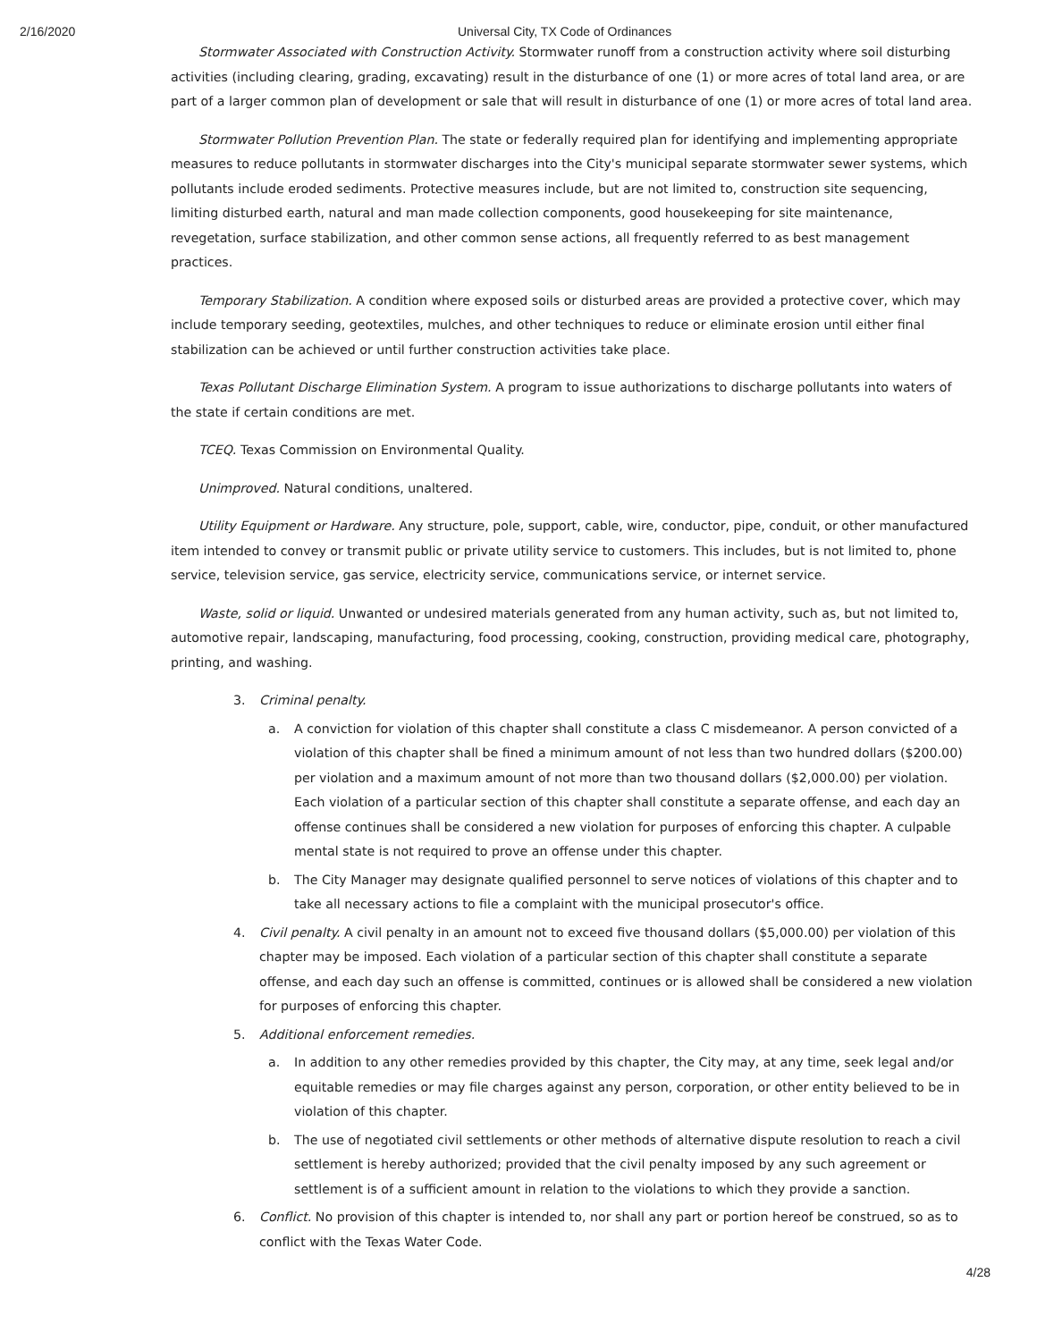2/16/2020 Universal City, TX Code of Ordinances
Stormwater Associated with Construction Activity. Stormwater runoff from a construction activity where soil disturbing activities (including clearing, grading, excavating) result in the disturbance of one (1) or more acres of total land area, or are part of a larger common plan of development or sale that will result in disturbance of one (1) or more acres of total land area.
Stormwater Pollution Prevention Plan. The state or federally required plan for identifying and implementing appropriate measures to reduce pollutants in stormwater discharges into the City's municipal separate stormwater sewer systems, which pollutants include eroded sediments. Protective measures include, but are not limited to, construction site sequencing, limiting disturbed earth, natural and man made collection components, good housekeeping for site maintenance, revegetation, surface stabilization, and other common sense actions, all frequently referred to as best management practices.
Temporary Stabilization. A condition where exposed soils or disturbed areas are provided a protective cover, which may include temporary seeding, geotextiles, mulches, and other techniques to reduce or eliminate erosion until either final stabilization can be achieved or until further construction activities take place.
Texas Pollutant Discharge Elimination System. A program to issue authorizations to discharge pollutants into waters of the state if certain conditions are met.
TCEQ. Texas Commission on Environmental Quality.
Unimproved. Natural conditions, unaltered.
Utility Equipment or Hardware. Any structure, pole, support, cable, wire, conductor, pipe, conduit, or other manufactured item intended to convey or transmit public or private utility service to customers. This includes, but is not limited to, phone service, television service, gas service, electricity service, communications service, or internet service.
Waste, solid or liquid. Unwanted or undesired materials generated from any human activity, such as, but not limited to, automotive repair, landscaping, manufacturing, food processing, cooking, construction, providing medical care, photography, printing, and washing.
3. Criminal penalty.
a. A conviction for violation of this chapter shall constitute a class C misdemeanor. A person convicted of a violation of this chapter shall be fined a minimum amount of not less than two hundred dollars ($200.00) per violation and a maximum amount of not more than two thousand dollars ($2,000.00) per violation. Each violation of a particular section of this chapter shall constitute a separate offense, and each day an offense continues shall be considered a new violation for purposes of enforcing this chapter. A culpable mental state is not required to prove an offense under this chapter.
b. The City Manager may designate qualified personnel to serve notices of violations of this chapter and to take all necessary actions to file a complaint with the municipal prosecutor's office.
4. Civil penalty. A civil penalty in an amount not to exceed five thousand dollars ($5,000.00) per violation of this chapter may be imposed. Each violation of a particular section of this chapter shall constitute a separate offense, and each day such an offense is committed, continues or is allowed shall be considered a new violation for purposes of enforcing this chapter.
5. Additional enforcement remedies.
a. In addition to any other remedies provided by this chapter, the City may, at any time, seek legal and/or equitable remedies or may file charges against any person, corporation, or other entity believed to be in violation of this chapter.
b. The use of negotiated civil settlements or other methods of alternative dispute resolution to reach a civil settlement is hereby authorized; provided that the civil penalty imposed by any such agreement or settlement is of a sufficient amount in relation to the violations to which they provide a sanction.
6. Conflict. No provision of this chapter is intended to, nor shall any part or portion hereof be construed, so as to conflict with the Texas Water Code.
4/28